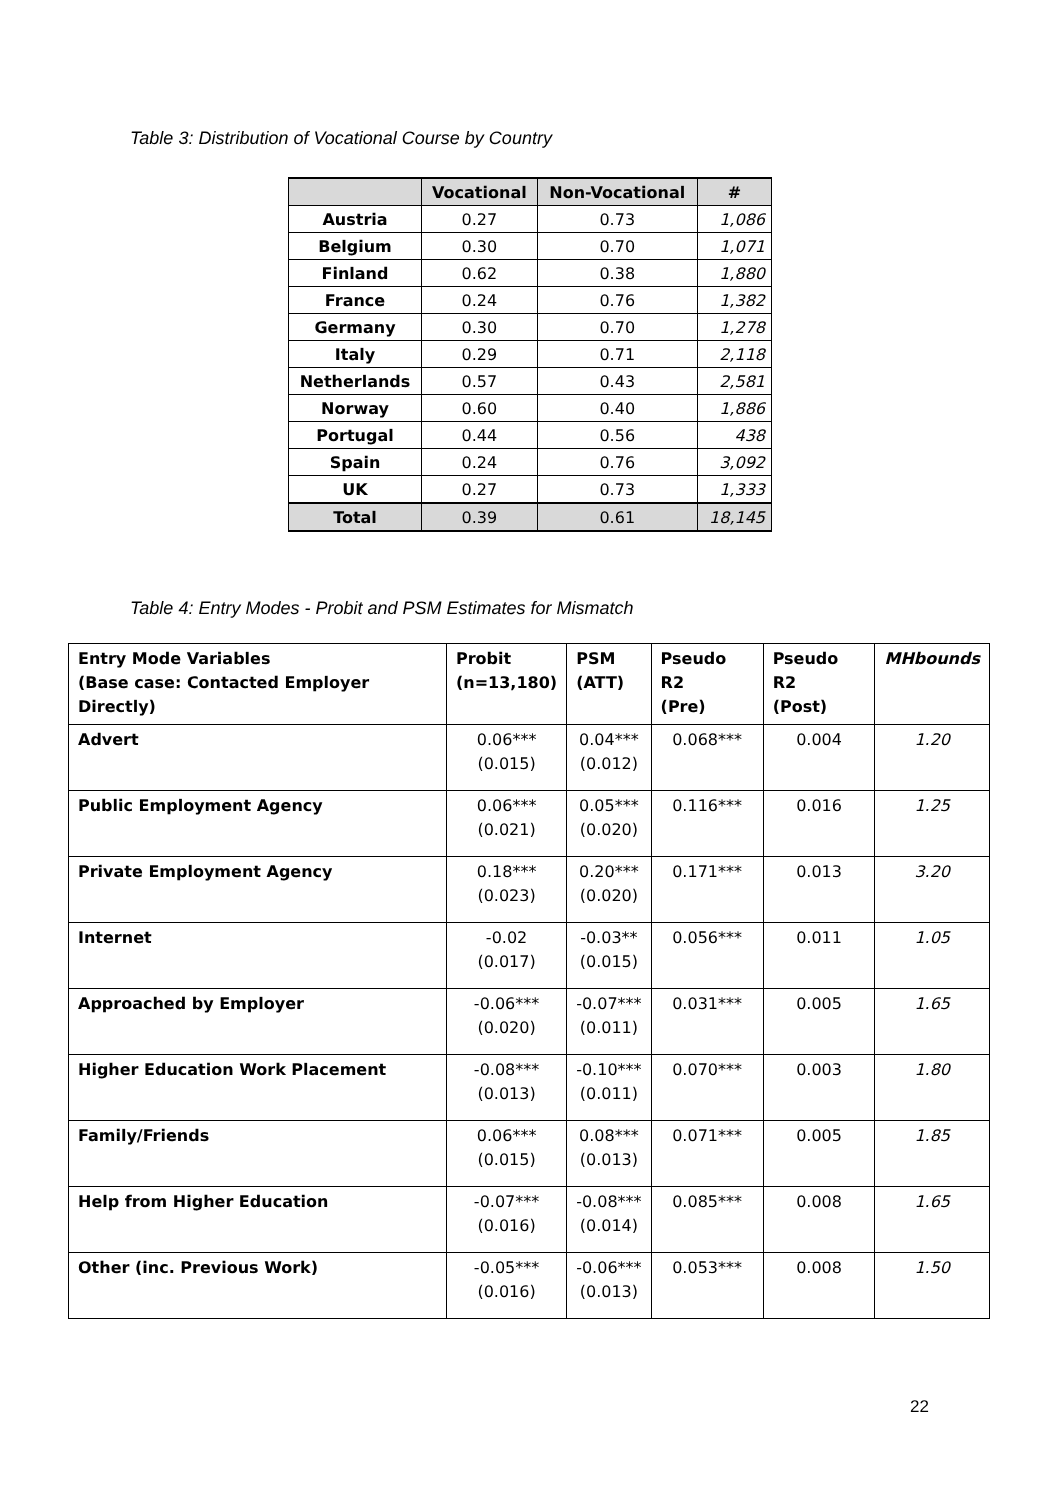Table 3: Distribution of Vocational Course by Country
| | Vocational | Non-Vocational | # |
| --- | --- | --- | --- |
| Austria | 0.27 | 0.73 | 1,086 |
| Belgium | 0.30 | 0.70 | 1,071 |
| Finland | 0.62 | 0.38 | 1,880 |
| France | 0.24 | 0.76 | 1,382 |
| Germany | 0.30 | 0.70 | 1,278 |
| Italy | 0.29 | 0.71 | 2,118 |
| Netherlands | 0.57 | 0.43 | 2,581 |
| Norway | 0.60 | 0.40 | 1,886 |
| Portugal | 0.44 | 0.56 | 438 |
| Spain | 0.24 | 0.76 | 3,092 |
| UK | 0.27 | 0.73 | 1,333 |
| Total | 0.39 | 0.61 | 18,145 |
Table 4: Entry Modes - Probit and PSM Estimates for Mismatch
| Entry Mode Variables (Base case: Contacted Employer Directly) | Probit (n=13,180) | PSM (ATT) | Pseudo R2 (Pre) | Pseudo R2 (Post) | MHbounds |
| --- | --- | --- | --- | --- | --- |
| Advert | 0.06*** (0.015) | 0.04*** (0.012) | 0.068*** | 0.004 | 1.20 |
| Public Employment Agency | 0.06*** (0.021) | 0.05*** (0.020) | 0.116*** | 0.016 | 1.25 |
| Private Employment Agency | 0.18*** (0.023) | 0.20*** (0.020) | 0.171*** | 0.013 | 3.20 |
| Internet | -0.02 (0.017) | -0.03** (0.015) | 0.056*** | 0.011 | 1.05 |
| Approached by Employer | -0.06*** (0.020) | -0.07*** (0.011) | 0.031*** | 0.005 | 1.65 |
| Higher Education Work Placement | -0.08*** (0.013) | -0.10*** (0.011) | 0.070*** | 0.003 | 1.80 |
| Family/Friends | 0.06*** (0.015) | 0.08*** (0.013) | 0.071*** | 0.005 | 1.85 |
| Help from Higher Education | -0.07*** (0.016) | -0.08*** (0.014) | 0.085*** | 0.008 | 1.65 |
| Other (inc. Previous Work) | -0.05*** (0.016) | -0.06*** (0.013) | 0.053*** | 0.008 | 1.50 |
22